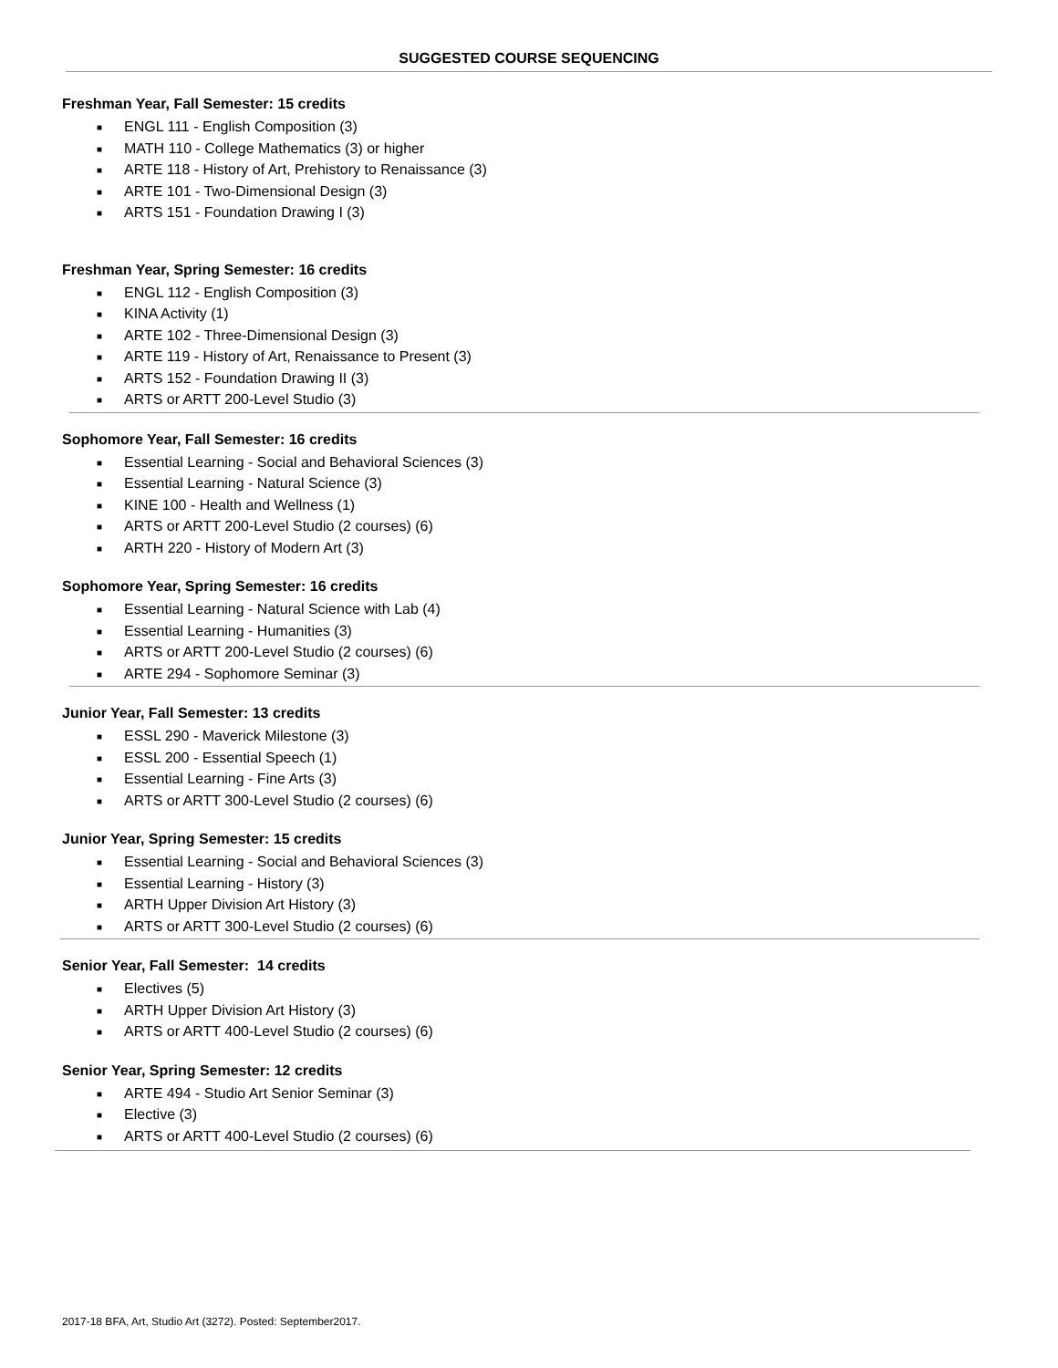SUGGESTED COURSE SEQUENCING
Freshman Year, Fall Semester: 15 credits
■ ENGL 111 - English Composition (3)
■ MATH 110 - College Mathematics (3) or higher
■ ARTE 118 - History of Art, Prehistory to Renaissance (3)
■ ARTE 101 - Two-Dimensional Design (3)
■ ARTS 151 - Foundation Drawing I (3)
Freshman Year, Spring Semester: 16 credits
■ ENGL 112 - English Composition (3)
■ KINA Activity (1)
■ ARTE 102 - Three-Dimensional Design (3)
■ ARTE 119 - History of Art, Renaissance to Present (3)
■ ARTS 152 - Foundation Drawing II (3)
■ ARTS or ARTT 200-Level Studio (3)
Sophomore Year, Fall Semester: 16 credits
■ Essential Learning - Social and Behavioral Sciences (3)
■ Essential Learning - Natural Science (3)
■ KINE 100 - Health and Wellness (1)
■ ARTS or ARTT 200-Level Studio (2 courses) (6)
■ ARTH 220 - History of Modern Art (3)
Sophomore Year, Spring Semester: 16 credits
■ Essential Learning - Natural Science with Lab (4)
■ Essential Learning - Humanities (3)
■ ARTS or ARTT 200-Level Studio (2 courses) (6)
■ ARTE 294 - Sophomore Seminar (3)
Junior Year, Fall Semester: 13 credits
■ ESSL 290 - Maverick Milestone (3)
■ ESSL 200 - Essential Speech (1)
■ Essential Learning - Fine Arts (3)
■ ARTS or ARTT 300-Level Studio (2 courses) (6)
Junior Year, Spring Semester: 15 credits
■ Essential Learning - Social and Behavioral Sciences (3)
■ Essential Learning - History (3)
■ ARTH Upper Division Art History (3)
■ ARTS or ARTT 300-Level Studio (2 courses) (6)
Senior Year, Fall Semester: 14 credits
■ Electives (5)
■ ARTH Upper Division Art History (3)
■ ARTS or ARTT 400-Level Studio (2 courses) (6)
Senior Year, Spring Semester: 12 credits
■ ARTE 494 - Studio Art Senior Seminar (3)
■ Elective (3)
■ ARTS or ARTT 400-Level Studio (2 courses) (6)
2017-18 BFA, Art, Studio Art (3272). Posted: September2017.